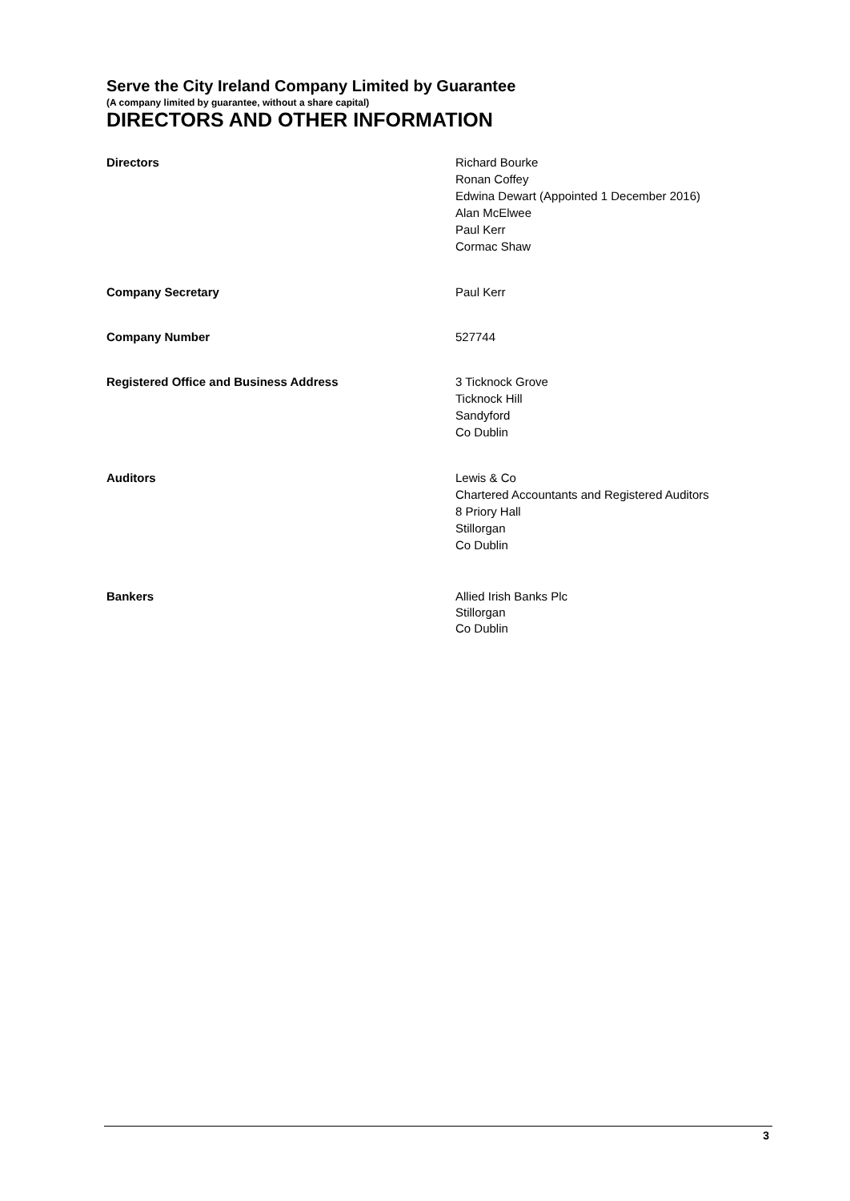Serve the City Ireland Company Limited by Guarantee
(A company limited by guarantee, without a share capital)
DIRECTORS AND OTHER INFORMATION
Directors Richard Bourke
Ronan Coffey
Edwina Dewart (Appointed 1 December 2016)
Alan McElwee
Paul Kerr
Cormac Shaw
Company Secretary Paul Kerr
Company Number 527744
Registered Office and Business Address 3 Ticknock Grove
Ticknock Hill
Sandyford
Co Dublin
Auditors Lewis & Co
Chartered Accountants and Registered Auditors
8 Priory Hall
Stillorgan
Co Dublin
Bankers Allied Irish Banks Plc
Stillorgan
Co Dublin
3